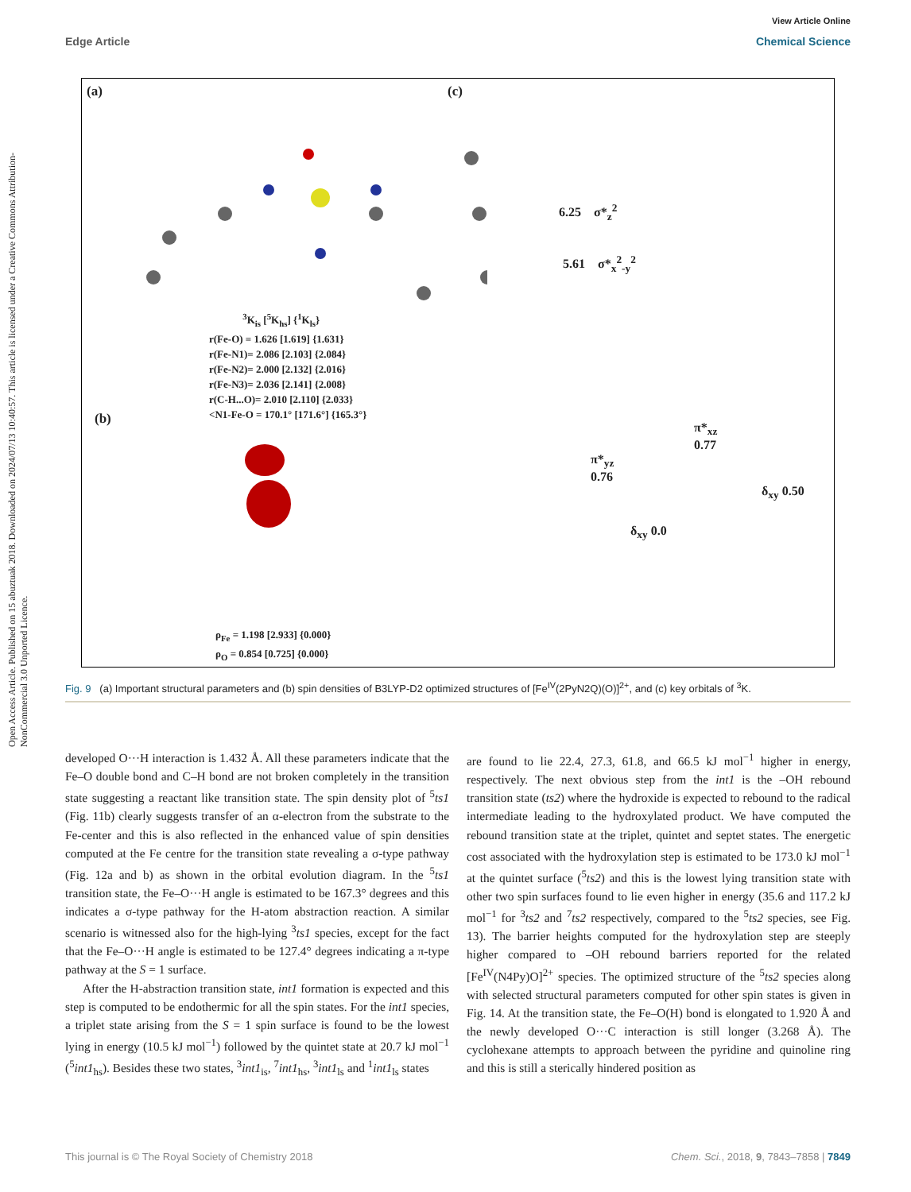View Article Online
Edge Article Chemical Science
Open Access Article. Published on 15 abuztuak 2018. Downloaded on 2024/07/13 10:40:57. This article is licensed under a Creative Commons Attribution-NonCommercial 3.0 Unported Licence.
(a) (c)
<sup>3</sup> K<sub>is</sub> [<sup>5</sup>K<sub>hs</sub>] {<sup>1</sup>K<sub>ls</sub>}
r(Fe-O) = 1.626 [1.619] {1.631}
r(Fe-N1)= 2.086 [2.103] {2.084}
r(Fe-N2)= 2.000 [2.132] {2.016}
r(Fe-N3)= 2.036 [2.141] {2.008}
r(C-H...O)= 2.010 [2.110] {2.033}
<N1-Fe-O = 170.1° [171.6°] {165.3°}
(b)
ρ<sub>Fe</sub> = 1.198 [2.933] {0.000}
ρ<sub>O</sub> = 0.854 [0.725] {0.000}
6.25 σ*<sub>z</sub><sup>2</sup>
5.61 σ*<sub>x</sub><sup>2</sup><sub>-y</sub><sup>2</sup>
π*<sub>yz</sub>
0.76
π*<sub>xz</sub>
0.77
δ<sub>xy</sub> 0.0
δ<sub>xy</sub> 0.50
Fig. 9 (a) Important structural parameters and (b) spin densities of B3LYP-D2 optimized structures of [Fe<sup>IV</sup>(2PyN2Q)(O)]<sup>2+</sup>, and (c) key orbitals of <sup>3</sup>K.
developed O···H interaction is 1.432 Å. All these parameters indicate that the Fe–O double bond and C–H bond are not broken completely in the transition state suggesting a reactant like transition state. The spin density plot of <sup>5</sup>ts1 (Fig. 11b) clearly suggests transfer of an α-electron from the substrate to the Fe-center and this is also reflected in the enhanced value of spin densities computed at the Fe centre for the transition state revealing a σ-type pathway (Fig. 12a and b) as shown in the orbital evolution diagram. In the <sup>5</sup>ts1 transition state, the Fe–O···H angle is estimated to be 167.3° degrees and this indicates a σ-type pathway for the H-atom abstraction reaction. A similar scenario is witnessed also for the high-lying <sup>3</sup>ts1 species, except for the fact that the Fe–O···H angle is estimated to be 127.4° degrees indicating a π-type pathway at the S = 1 surface.
After the H-abstraction transition state, int1 formation is expected and this step is computed to be endothermic for all the spin states. For the int1 species, a triplet state arising from the S = 1 spin surface is found to be the lowest lying in energy (10.5 kJ mol<sup>−1</sup>) followed by the quintet state at 20.7 kJ mol<sup>−1</sup> (<sup>5</sup>int1<sub>hs</sub>). Besides these two states, <sup>3</sup>int1<sub>is</sub>, <sup>7</sup>int1<sub>hs</sub>, <sup>3</sup>int1<sub>ls</sub> and <sup>1</sup>int1<sub>ls</sub> states
are found to lie 22.4, 27.3, 61.8, and 66.5 kJ mol<sup>−1</sup> higher in energy, respectively. The next obvious step from the int1 is the –OH rebound transition state (ts2) where the hydroxide is expected to rebound to the radical intermediate leading to the hydroxylated product. We have computed the rebound transition state at the triplet, quintet and septet states. The energetic cost associated with the hydroxylation step is estimated to be 173.0 kJ mol<sup>−1</sup> at the quintet surface (<sup>5</sup>ts2) and this is the lowest lying transition state with other two spin surfaces found to lie even higher in energy (35.6 and 117.2 kJ mol<sup>−1</sup> for <sup>3</sup>ts2 and <sup>7</sup>ts2 respectively, compared to the <sup>5</sup>ts2 species, see Fig. 13). The barrier heights computed for the hydroxylation step are steeply higher compared to –OH rebound barriers reported for the related [Fe<sup>IV</sup>(N4Py)O]<sup>2+</sup> species. The optimized structure of the <sup>5</sup>ts2 species along with selected structural parameters computed for other spin states is given in Fig. 14. At the transition state, the Fe–O(H) bond is elongated to 1.920 Å and the newly developed O···C interaction is still longer (3.268 Å). The cyclohexane attempts to approach between the pyridine and quinoline ring and this is still a sterically hindered position as
This journal is © The Royal Society of Chemistry 2018 Chem. Sci., 2018, 9, 7843–7858 | 7849